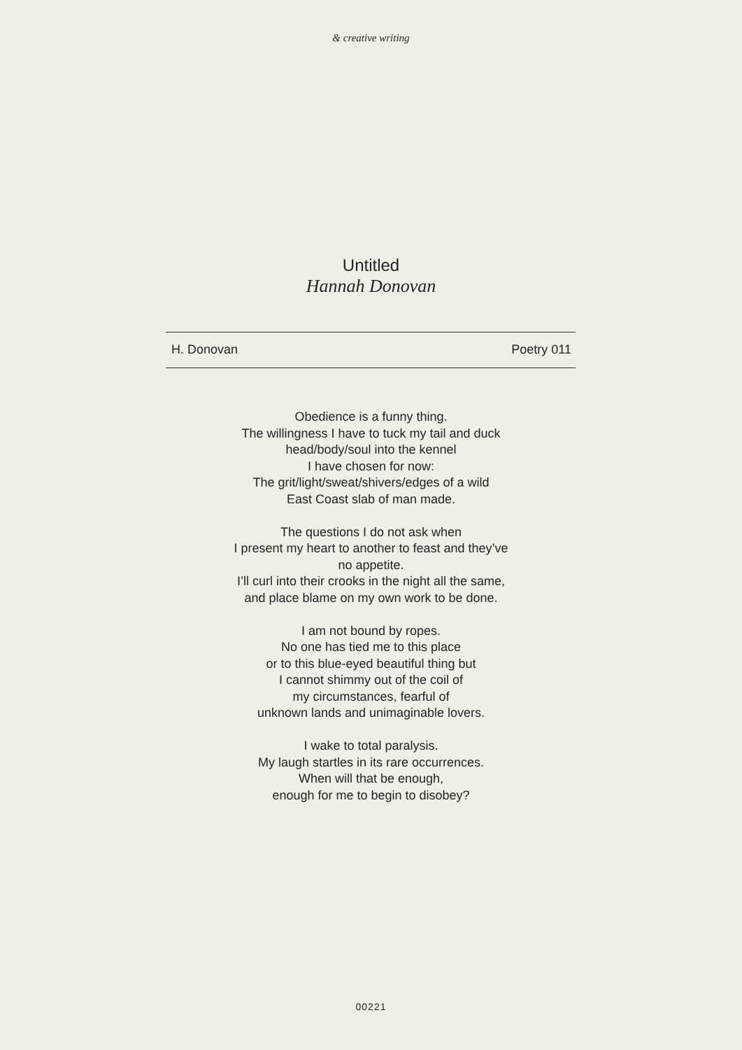& creative writing
Untitled
Hannah Donovan
H. Donovan Poetry 011
Obedience is a funny thing.
The willingness I have to tuck my tail and duck
head/body/soul into the kennel
I have chosen for now:
The grit/light/sweat/shivers/edges of a wild
East Coast slab of man made.
The questions I do not ask when
I present my heart to another to feast and they’ve
no appetite.
I’ll curl into their crooks in the night all the same,
and place blame on my own work to be done.
I am not bound by ropes.
No one has tied me to this place
or to this blue-eyed beautiful thing but
I cannot shimmy out of the coil of
my circumstances, fearful of
unknown lands and unimaginable lovers.
I wake to total paralysis.
My laugh startles in its rare occurrences.
When will that be enough,
enough for me to begin to disobey?
00221